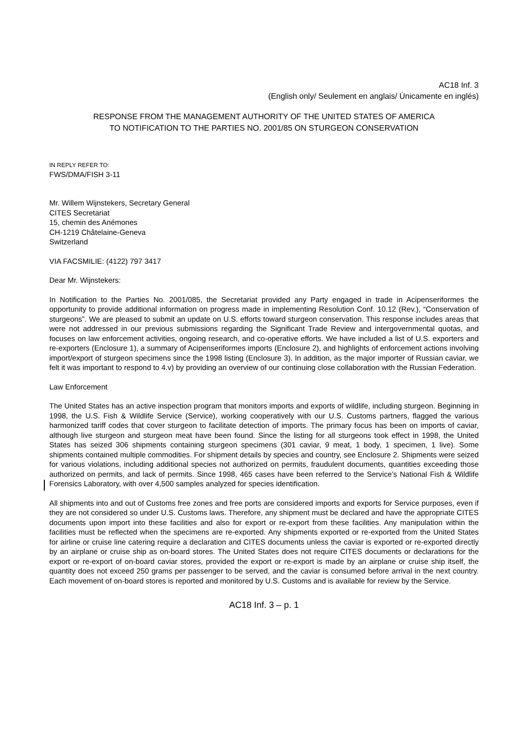AC18 Inf. 3
(English only/ Seulement en anglais/ Únicamente en inglés)
RESPONSE FROM THE MANAGEMENT AUTHORITY OF THE UNITED STATES OF AMERICA
TO NOTIFICATION TO THE PARTIES NO. 2001/85 ON STURGEON CONSERVATION
IN REPLY REFER TO:
FWS/DMA/FISH 3-11
Mr. Willem Wijnstekers, Secretary General
CITES Secretariat
15, chemin des Anémones
CH-1219 Châtelaine-Geneva
Switzerland
VIA FACSMILIE: (4122) 797 3417
Dear Mr. Wijnstekers:
In Notification to the Parties No. 2001/085, the Secretariat provided any Party engaged in trade in Acipenseriformes the opportunity to provide additional information on progress made in implementing Resolution Conf. 10.12 (Rev.), “Conservation of sturgeons”. We are pleased to submit an update on U.S. efforts toward sturgeon conservation. This response includes areas that were not addressed in our previous submissions regarding the Significant Trade Review and intergovernmental quotas, and focuses on law enforcement activities, ongoing research, and co-operative efforts. We have included a list of U.S. exporters and re-exporters (Enclosure 1), a summary of Acipenseriformes imports (Enclosure 2), and highlights of enforcement actions involving import/export of sturgeon specimens since the 1998 listing (Enclosure 3). In addition, as the major importer of Russian caviar, we felt it was important to respond to 4.v) by providing an overview of our continuing close collaboration with the Russian Federation.
Law Enforcement
The United States has an active inspection program that monitors imports and exports of wildlife, including sturgeon. Beginning in 1998, the U.S. Fish & Wildlife Service (Service), working cooperatively with our U.S. Customs partners, flagged the various harmonized tariff codes that cover sturgeon to facilitate detection of imports. The primary focus has been on imports of caviar, although live sturgeon and sturgeon meat have been found. Since the listing for all sturgeons took effect in 1998, the United States has seized 306 shipments containing sturgeon specimens (301 caviar, 9 meat, 1 body, 1 specimen, 1 live). Some shipments contained multiple commodities. For shipment details by species and country, see Enclosure 2. Shipments were seized for various violations, including additional species not authorized on permits, fraudulent documents, quantities exceeding those authorized on permits, and lack of permits. Since 1998, 465 cases have been referred to the Service’s National Fish & Wildlife Forensics Laboratory, with over 4,500 samples analyzed for species identification.
All shipments into and out of Customs free zones and free ports are considered imports and exports for Service purposes, even if they are not considered so under U.S. Customs laws. Therefore, any shipment must be declared and have the appropriate CITES documents upon import into these facilities and also for export or re-export from these facilities. Any manipulation within the facilities must be reflected when the specimens are re-exported. Any shipments exported or re-exported from the United States for airline or cruise line catering require a declaration and CITES documents unless the caviar is exported or re-exported directly by an airplane or cruise ship as on-board stores. The United States does not require CITES documents or declarations for the export or re-export of on-board caviar stores, provided the export or re-export is made by an airplane or cruise ship itself, the quantity does not exceed 250 grams per passenger to be served, and the caviar is consumed before arrival in the next country. Each movement of on-board stores is reported and monitored by U.S. Customs and is available for review by the Service.
AC18 Inf. 3 – p. 1